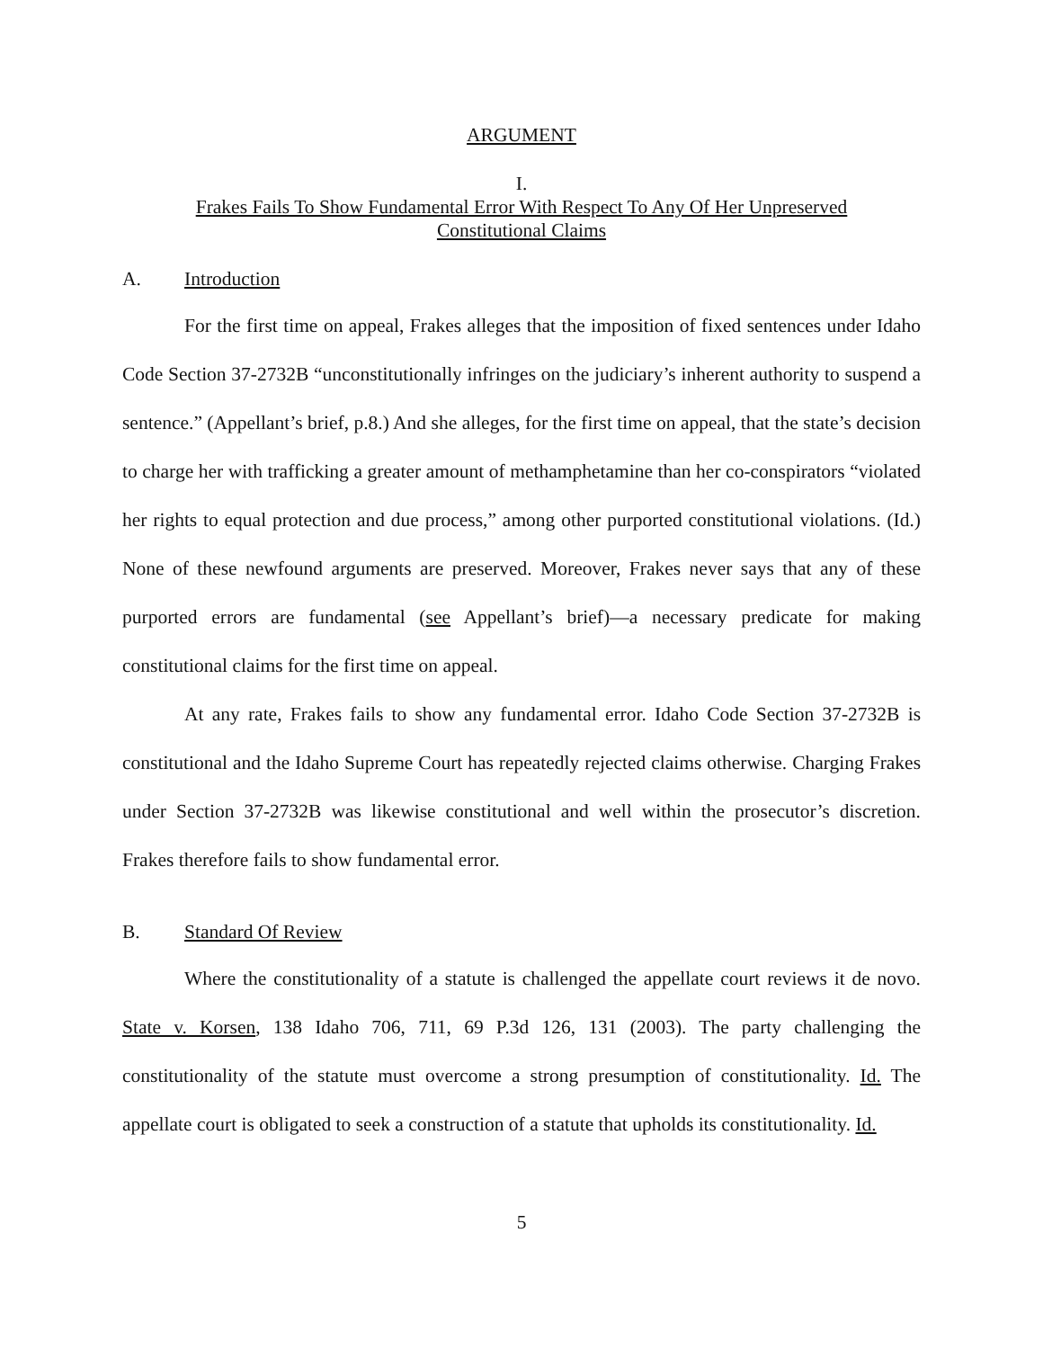ARGUMENT
I.
Frakes Fails To Show Fundamental Error With Respect To Any Of Her Unpreserved
Constitutional Claims
A. Introduction
For the first time on appeal, Frakes alleges that the imposition of fixed sentences under Idaho Code Section 37-2732B “unconstitutionally infringes on the judiciary’s inherent authority to suspend a sentence.” (Appellant’s brief, p.8.) And she alleges, for the first time on appeal, that the state’s decision to charge her with trafficking a greater amount of methamphetamine than her co-conspirators “violated her rights to equal protection and due process,” among other purported constitutional violations. (Id.) None of these newfound arguments are preserved. Moreover, Frakes never says that any of these purported errors are fundamental (see Appellant’s brief)—a necessary predicate for making constitutional claims for the first time on appeal.
At any rate, Frakes fails to show any fundamental error. Idaho Code Section 37-2732B is constitutional and the Idaho Supreme Court has repeatedly rejected claims otherwise. Charging Frakes under Section 37-2732B was likewise constitutional and well within the prosecutor’s discretion. Frakes therefore fails to show fundamental error.
B. Standard Of Review
Where the constitutionality of a statute is challenged the appellate court reviews it de novo. State v. Korsen, 138 Idaho 706, 711, 69 P.3d 126, 131 (2003). The party challenging the constitutionality of the statute must overcome a strong presumption of constitutionality. Id. The appellate court is obligated to seek a construction of a statute that upholds its constitutionality. Id.
5